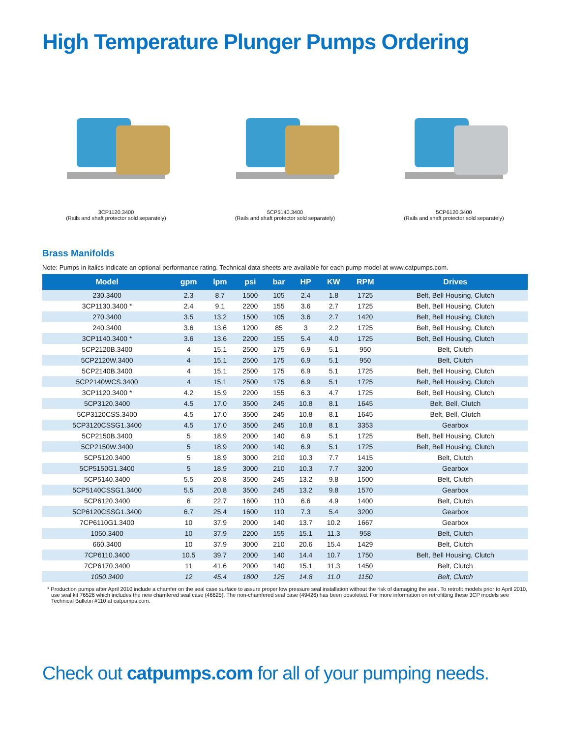High Temperature Plunger Pumps Ordering
3CP1120.3400
(Rails and shaft protector sold separately)
5CP5140.3400
(Rails and shaft protector sold separately)
5CP6120.3400
(Rails and shaft protector sold separately)
Brass Manifolds
Note: Pumps in italics indicate an optional performance rating. Technical data sheets are available for each pump model at www.catpumps.com.
| Model | gpm | lpm | psi | bar | HP | KW | RPM | Drives |
| --- | --- | --- | --- | --- | --- | --- | --- | --- |
| 230.3400 | 2.3 | 8.7 | 1500 | 105 | 2.4 | 1.8 | 1725 | Belt, Bell Housing, Clutch |
| 3CP1130.3400 * | 2.4 | 9.1 | 2200 | 155 | 3.6 | 2.7 | 1725 | Belt, Bell Housing, Clutch |
| 270.3400 | 3.5 | 13.2 | 1500 | 105 | 3.6 | 2.7 | 1420 | Belt, Bell Housing, Clutch |
| 240.3400 | 3.6 | 13.6 | 1200 | 85 | 3 | 2.2 | 1725 | Belt, Bell Housing, Clutch |
| 3CP1140.3400 * | 3.6 | 13.6 | 2200 | 155 | 5.4 | 4.0 | 1725 | Belt, Bell Housing, Clutch |
| 5CP2120B.3400 | 4 | 15.1 | 2500 | 175 | 6.9 | 5.1 | 950 | Belt, Clutch |
| 5CP2120W.3400 | 4 | 15.1 | 2500 | 175 | 6.9 | 5.1 | 950 | Belt, Clutch |
| 5CP2140B.3400 | 4 | 15.1 | 2500 | 175 | 6.9 | 5.1 | 1725 | Belt, Bell Housing, Clutch |
| 5CP2140WCS.3400 | 4 | 15.1 | 2500 | 175 | 6.9 | 5.1 | 1725 | Belt, Bell Housing, Clutch |
| 3CP1120.3400 * | 4.2 | 15.9 | 2200 | 155 | 6.3 | 4.7 | 1725 | Belt, Bell Housing, Clutch |
| 5CP3120.3400 | 4.5 | 17.0 | 3500 | 245 | 10.8 | 8.1 | 1645 | Belt, Bell, Clutch |
| 5CP3120CSS.3400 | 4.5 | 17.0 | 3500 | 245 | 10.8 | 8.1 | 1645 | Belt, Bell, Clutch |
| 5CP3120CSSG1.3400 | 4.5 | 17.0 | 3500 | 245 | 10.8 | 8.1 | 3353 | Gearbox |
| 5CP2150B.3400 | 5 | 18.9 | 2000 | 140 | 6.9 | 5.1 | 1725 | Belt, Bell Housing, Clutch |
| 5CP2150W.3400 | 5 | 18.9 | 2000 | 140 | 6.9 | 5.1 | 1725 | Belt, Bell Housing, Clutch |
| 5CP5120.3400 | 5 | 18.9 | 3000 | 210 | 10.3 | 7.7 | 1415 | Belt, Clutch |
| 5CP5150G1.3400 | 5 | 18.9 | 3000 | 210 | 10.3 | 7.7 | 3200 | Gearbox |
| 5CP5140.3400 | 5.5 | 20.8 | 3500 | 245 | 13.2 | 9.8 | 1500 | Belt, Clutch |
| 5CP5140CSSG1.3400 | 5.5 | 20.8 | 3500 | 245 | 13.2 | 9.8 | 1570 | Gearbox |
| 5CP6120.3400 | 6 | 22.7 | 1600 | 110 | 6.6 | 4.9 | 1400 | Belt, Clutch |
| 5CP6120CSSG1.3400 | 6.7 | 25.4 | 1600 | 110 | 7.3 | 5.4 | 3200 | Gearbox |
| 7CP6110G1.3400 | 10 | 37.9 | 2000 | 140 | 13.7 | 10.2 | 1667 | Gearbox |
| 1050.3400 | 10 | 37.9 | 2200 | 155 | 15.1 | 11.3 | 958 | Belt, Clutch |
| 660.3400 | 10 | 37.9 | 3000 | 210 | 20.6 | 15.4 | 1429 | Belt, Clutch |
| 7CP6110.3400 | 10.5 | 39.7 | 2000 | 140 | 14.4 | 10.7 | 1750 | Belt, Bell Housing, Clutch |
| 7CP6170.3400 | 11 | 41.6 | 2000 | 140 | 15.1 | 11.3 | 1450 | Belt, Clutch |
| 1050.3400 | 12 | 45.4 | 1800 | 125 | 14.8 | 11.0 | 1150 | Belt, Clutch |
* Production pumps after April 2010 include a chamfer on the seal case surface to assure proper low pressure seal installation without the risk of damaging the seal. To retrofit models prior to April 2010, use seal kit 76526 which includes the new chamfered seal case (46625). The non-chamfered seal case (49426) has been obsoleted. For more information on retrofitting these 3CP models see Technical Bulletin #110 at catpumps.com.
Check out catpumps.com for all of your pumping needs.